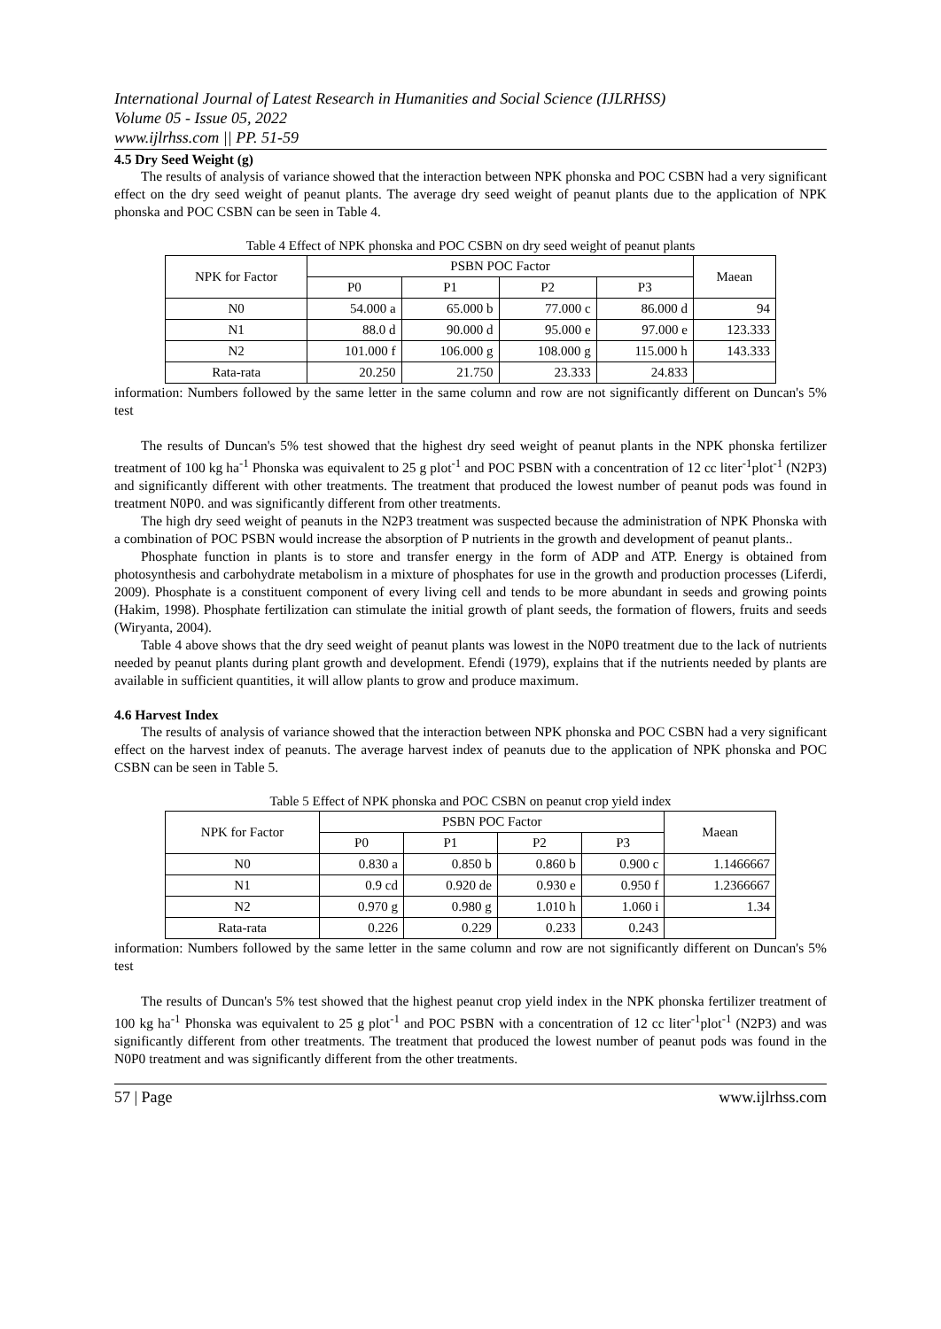International Journal of Latest Research in Humanities and Social Science (IJLRHSS)
Volume 05 - Issue 05, 2022
www.ijlrhss.com || PP. 51-59
4.5 Dry Seed Weight (g)
The results of analysis of variance showed that the interaction between NPK phonska and POC CSBN had a very significant effect on the dry seed weight of peanut plants. The average dry seed weight of peanut plants due to the application of NPK phonska and POC CSBN can be seen in Table 4.
Table 4 Effect of NPK phonska and POC CSBN on dry seed weight of peanut plants
| NPK for Factor | PSBN POC Factor | | | | Maean |
| --- | --- | --- | --- | --- | --- |
| | P0 | P1 | P2 | P3 | |
| N0 | 54.000 a | 65.000 b | 77.000 c | 86.000 d | 94 |
| N1 | 88.0 d | 90.000 d | 95.000 e | 97.000 e | 123.333 |
| N2 | 101.000 f | 106.000 g | 108.000 g | 115.000 h | 143.333 |
| Rata-rata | 20.250 | 21.750 | 23.333 | 24.833 | |
information: Numbers followed by the same letter in the same column and row are not significantly different on Duncan's 5% test
The results of Duncan's 5% test showed that the highest dry seed weight of peanut plants in the NPK phonska fertilizer treatment of 100 kg ha<sup>-1</sup> Phonska was equivalent to 25 g plot<sup>-1</sup> and POC PSBN with a concentration of 12 cc liter<sup>-1</sup>plot<sup>-1</sup> (N2P3) and significantly different with other treatments. The treatment that produced the lowest number of peanut pods was found in treatment N0P0. and was significantly different from other treatments.
The high dry seed weight of peanuts in the N2P3 treatment was suspected because the administration of NPK Phonska with a combination of POC PSBN would increase the absorption of P nutrients in the growth and development of peanut plants..
Phosphate function in plants is to store and transfer energy in the form of ADP and ATP. Energy is obtained from photosynthesis and carbohydrate metabolism in a mixture of phosphates for use in the growth and production processes (Liferdi, 2009). Phosphate is a constituent component of every living cell and tends to be more abundant in seeds and growing points (Hakim, 1998). Phosphate fertilization can stimulate the initial growth of plant seeds, the formation of flowers, fruits and seeds (Wiryanta, 2004).
Table 4 above shows that the dry seed weight of peanut plants was lowest in the N0P0 treatment due to the lack of nutrients needed by peanut plants during plant growth and development. Efendi (1979), explains that if the nutrients needed by plants are available in sufficient quantities, it will allow plants to grow and produce maximum.
4.6 Harvest Index
The results of analysis of variance showed that the interaction between NPK phonska and POC CSBN had a very significant effect on the harvest index of peanuts. The average harvest index of peanuts due to the application of NPK phonska and POC CSBN can be seen in Table 5.
Table 5 Effect of NPK phonska and POC CSBN on peanut crop yield index
| NPK for Factor | PSBN POC Factor | | | | Maean |
| --- | --- | --- | --- | --- | --- |
| | P0 | P1 | P2 | P3 | |
| N0 | 0.830 a | 0.850 b | 0.860 b | 0.900 c | 1.1466667 |
| N1 | 0.9 cd | 0.920 de | 0.930 e | 0.950 f | 1.2366667 |
| N2 | 0.970 g | 0.980 g | 1.010 h | 1.060 i | 1.34 |
| Rata-rata | 0.226 | 0.229 | 0.233 | 0.243 | |
information: Numbers followed by the same letter in the same column and row are not significantly different on Duncan's 5% test
The results of Duncan's 5% test showed that the highest peanut crop yield index in the NPK phonska fertilizer treatment of 100 kg ha<sup>-1</sup> Phonska was equivalent to 25 g plot<sup>-1</sup> and POC PSBN with a concentration of 12 cc liter<sup>-1</sup>plot<sup>-1</sup> (N2P3) and was significantly different from other treatments. The treatment that produced the lowest number of peanut pods was found in the N0P0 treatment and was significantly different from the other treatments.
57 | Page www.ijlrhss.com